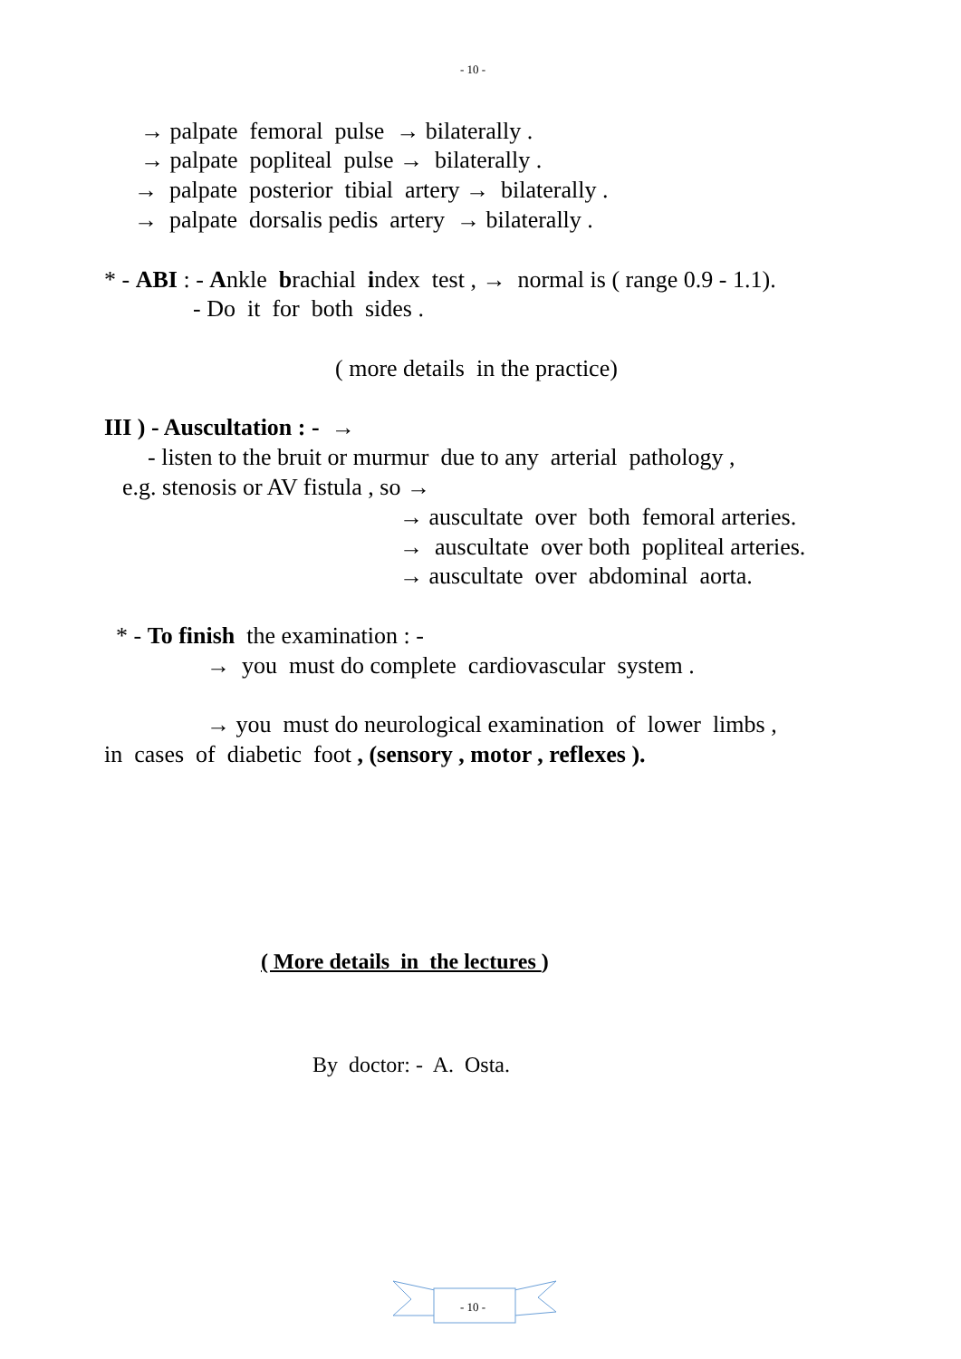- 10 -
→ palpate femoral pulse → bilaterally .
→ palpate popliteal pulse → bilaterally .
→ palpate posterior tibial artery → bilaterally .
→ palpate dorsalis pedis artery → bilaterally .
* - ABI : - Ankle brachial index test , → normal is ( range 0.9 - 1.1).
- Do it for both sides .
( more details in the practice)
III ) - Auscultation : - →
- listen to the bruit or murmur due to any arterial pathology ,
e.g. stenosis or AV fistula , so →
→ auscultate over both femoral arteries.
→ auscultate over both popliteal arteries.
→ auscultate over abdominal aorta.
* - To finish the examination : -
→ you must do complete cardiovascular system .
→ you must do neurological examination of lower limbs ,
in cases of diabetic foot , (sensory , motor , reflexes ).
( More details in the lectures )
By doctor: - A. Osta.
- 10 -